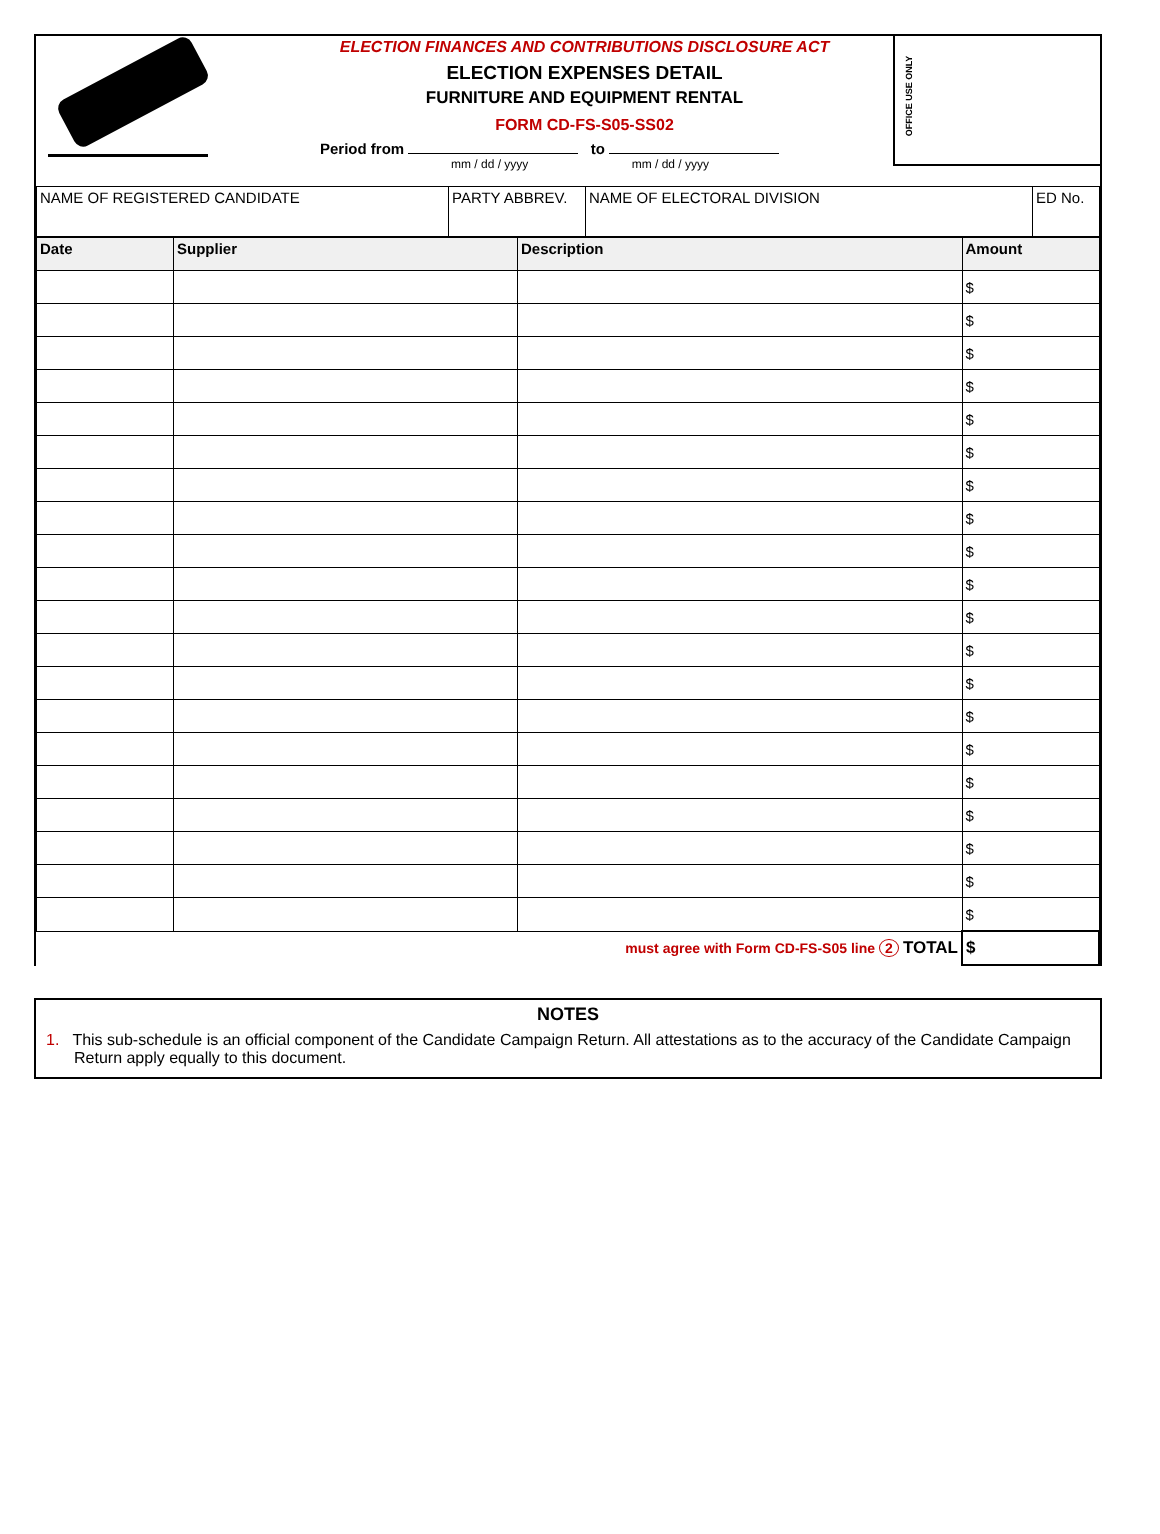ELECTION FINANCES AND CONTRIBUTIONS DISCLOSURE ACT
ELECTION EXPENSES DETAIL
FURNITURE AND EQUIPMENT RENTAL
FORM CD-FS-S05-SS02
Period from to
mm / dd / yyyy mm / dd / yyyy
OFFICE USE ONLY
| NAME OF REGISTERED CANDIDATE | PARTY ABBREV. | NAME OF ELECTORAL DIVISION | ED No. |
| Date | Supplier | Description | Amount |
| --- | --- | --- | --- |
| | | | $ |
| | | | $ |
| | | | $ |
| | | | $ |
| | | | $ |
| | | | $ |
| | | | $ |
| | | | $ |
| | | | $ |
| | | | $ |
| | | | $ |
| | | | $ |
| | | | $ |
| | | | $ |
| | | | $ |
| | | | $ |
| | | | $ |
| | | | $ |
| | | | $ |
| | | | $ |
| must agree with Form CD-FS-S05 line 2 TOTAL | | | $ |
NOTES
1. This sub-schedule is an official component of the Candidate Campaign Return. All attestations as to the accuracy of the Candidate Campaign Return apply equally to this document.